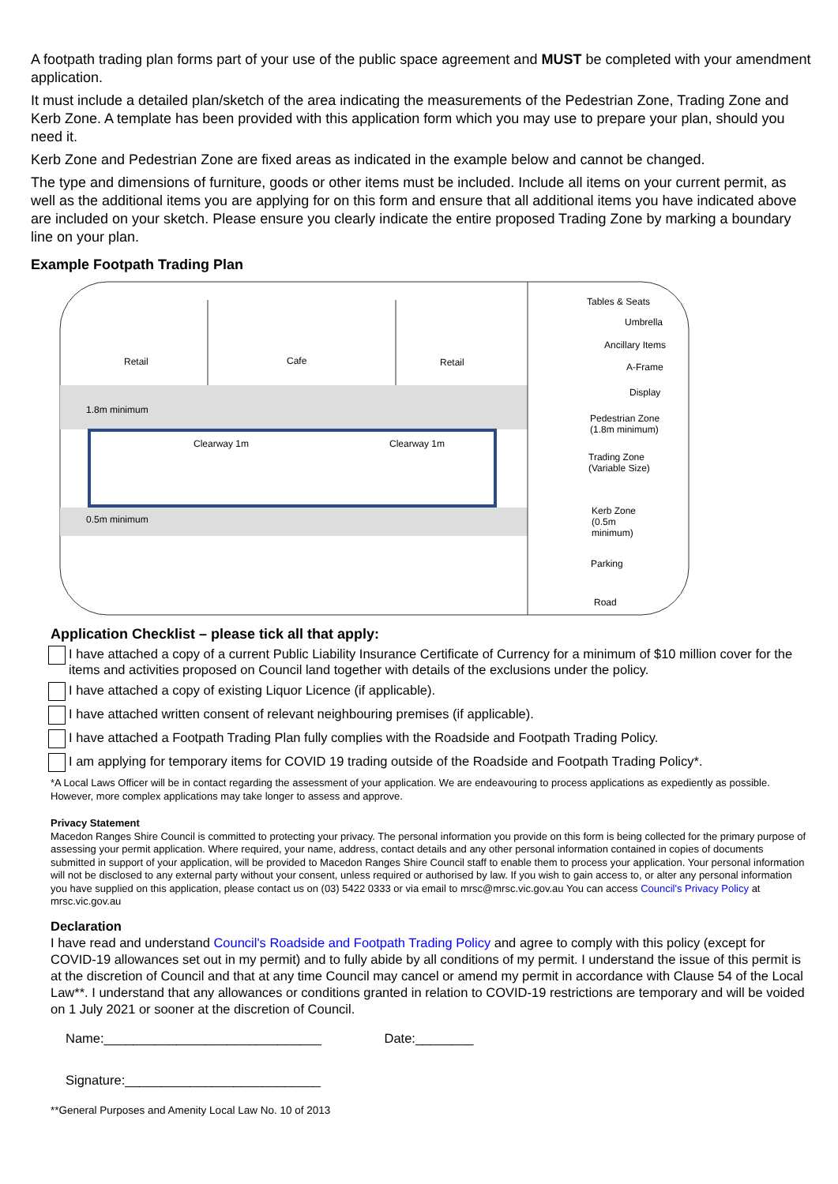A footpath trading plan forms part of your use of the public space agreement and MUST be completed with your amendment application.
It must include a detailed plan/sketch of the area indicating the measurements of the Pedestrian Zone, Trading Zone and Kerb Zone. A template has been provided with this application form which you may use to prepare your plan, should you need it.
Kerb Zone and Pedestrian Zone are fixed areas as indicated in the example below and cannot be changed.
The type and dimensions of furniture, goods or other items must be included. Include all items on your current permit, as well as the additional items you are applying for on this form and ensure that all additional items you have indicated above are included on your sketch. Please ensure you clearly indicate the entire proposed Trading Zone by marking a boundary line on your plan.
Example Footpath Trading Plan
Retail Cafe Retail
1.8m minimum
0.5m minimum
Clearway 1m Clearway 1m
Tables & Seats
Umbrella
Ancillary Items
A-Frame
Display
Pedestrian Zone
(1.8m minimum)
Trading Zone
(Variable Size)
Kerb Zone
(0.5m
minimum)
Parking
Road
Application Checklist – please tick all that apply:
I have attached a copy of a current Public Liability Insurance Certificate of Currency for a minimum of $10 million cover for the items and activities proposed on Council land together with details of the exclusions under the policy.
I have attached a copy of existing Liquor Licence (if applicable).
I have attached written consent of relevant neighbouring premises (if applicable).
I have attached a Footpath Trading Plan fully complies with the Roadside and Footpath Trading Policy.
I am applying for temporary items for COVID 19 trading outside of the Roadside and Footpath Trading Policy*.
*A Local Laws Officer will be in contact regarding the assessment of your application. We are endeavouring to process applications as expediently as possible. However, more complex applications may take longer to assess and approve.
Privacy Statement
Macedon Ranges Shire Council is committed to protecting your privacy. The personal information you provide on this form is being collected for the primary purpose of assessing your permit application. Where required, your name, address, contact details and any other personal information contained in copies of documents submitted in support of your application, will be provided to Macedon Ranges Shire Council staff to enable them to process your application. Your personal information will not be disclosed to any external party without your consent, unless required or authorised by law. If you wish to gain access to, or alter any personal information you have supplied on this application, please contact us on (03) 5422 0333 or via email to mrsc@mrsc.vic.gov.au You can access Council's Privacy Policy at mrsc.vic.gov.au
Declaration
I have read and understand Council's Roadside and Footpath Trading Policy and agree to comply with this policy (except for COVID-19 allowances set out in my permit) and to fully abide by all conditions of my permit. I understand the issue of this permit is at the discretion of Council and that at any time Council may cancel or amend my permit in accordance with Clause 54 of the Local Law**. I understand that any allowances or conditions granted in relation to COVID-19 restrictions are temporary and will be voided on 1 July 2021 or sooner at the discretion of Council.
Name:______________________________ Date:________
Signature:___________________________
**General Purposes and Amenity Local Law No. 10 of 2013